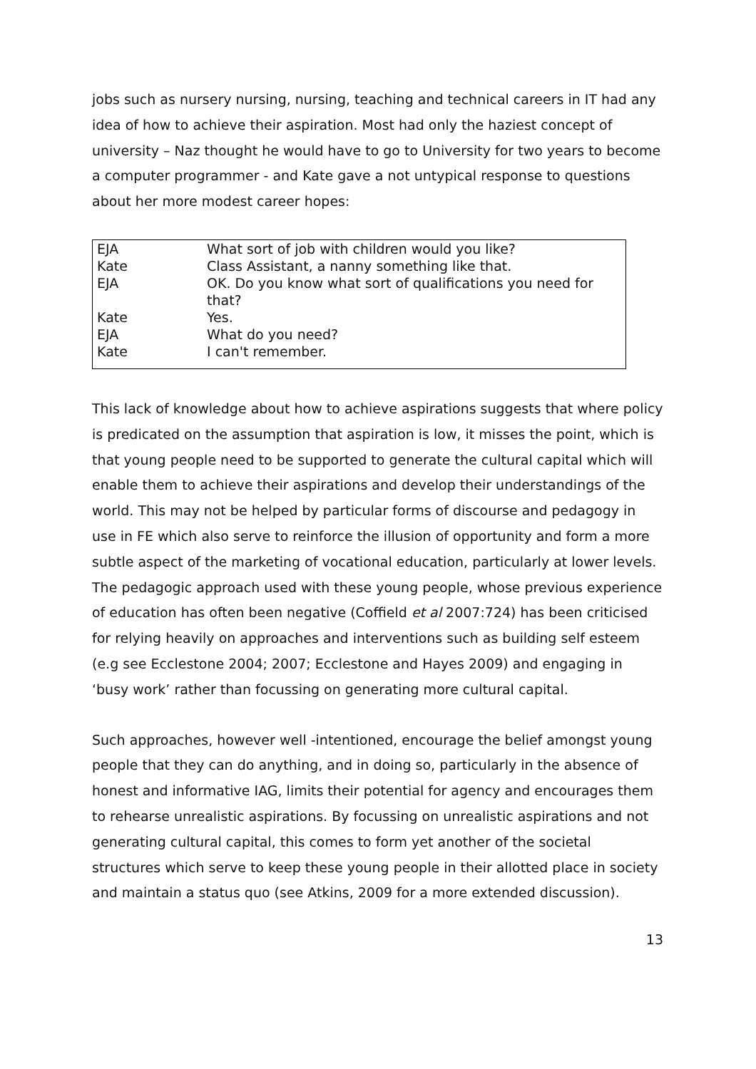jobs such as nursery nursing, nursing, teaching and technical careers in IT had any idea of how to achieve their aspiration. Most had only the haziest concept of university – Naz thought he would have to go to University for two years to become a computer programmer - and Kate gave a not untypical response to questions about her more modest career hopes:
| EJA | What sort of job with children would you like? |
| Kate | Class Assistant, a nanny something like that. |
| EJA | OK. Do you know what sort of qualifications you need for that? |
| Kate | Yes. |
| EJA | What do you need? |
| Kate | I can't remember. |
This lack of knowledge about how to achieve aspirations suggests that where policy is predicated on the assumption that aspiration is low, it misses the point, which is that young people need to be supported to generate the cultural capital which will enable them to achieve their aspirations and develop their understandings of the world. This may not be helped by particular forms of discourse and pedagogy in use in FE which also serve to reinforce the illusion of opportunity and form a more subtle aspect of the marketing of vocational education, particularly at lower levels. The pedagogic approach used with these young people, whose previous experience of education has often been negative (Coffield et al 2007:724) has been criticised for relying heavily on approaches and interventions such as building self esteem (e.g see Ecclestone 2004; 2007; Ecclestone and Hayes 2009) and engaging in ‘busy work’ rather than focussing on generating more cultural capital.
Such approaches, however well -intentioned, encourage the belief amongst young people that they can do anything, and in doing so, particularly in the absence of honest and informative IAG, limits their potential for agency and encourages them to rehearse unrealistic aspirations. By focussing on unrealistic aspirations and not generating cultural capital, this comes to form yet another of the societal structures which serve to keep these young people in their allotted place in society and maintain a status quo (see Atkins, 2009 for a more extended discussion).
13